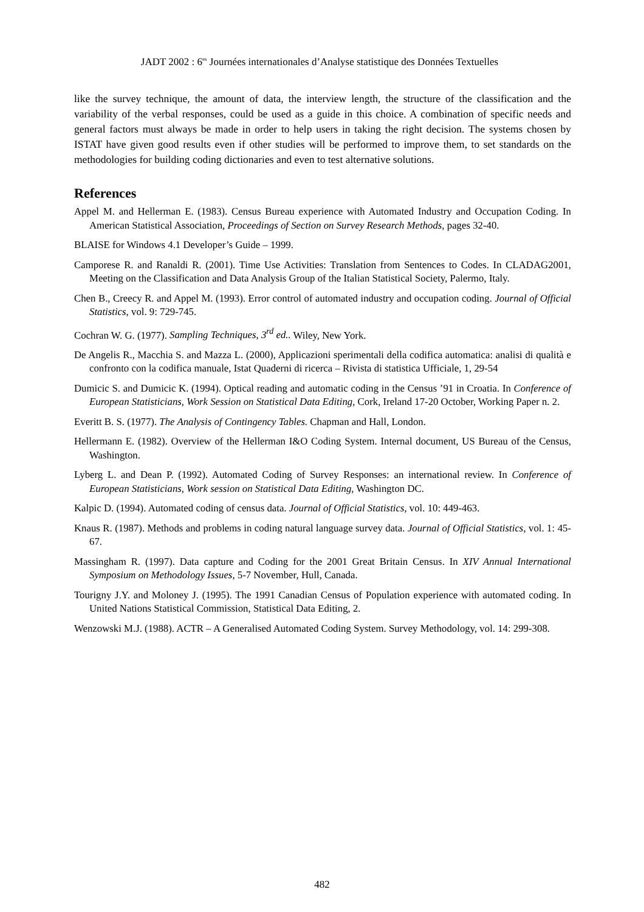JADT 2002 : 6<sup>es</sup> Journées internationales d’Analyse statistique des Données Textuelles
like the survey technique, the amount of data, the interview length, the structure of the classification and the variability of the verbal responses, could be used as a guide in this choice. A combination of specific needs and general factors must always be made in order to help users in taking the right decision. The systems chosen by ISTAT have given good results even if other studies will be performed to improve them, to set standards on the methodologies for building coding dictionaries and even to test alternative solutions.
References
Appel M. and Hellerman E. (1983). Census Bureau experience with Automated Industry and Occupation Coding. In American Statistical Association, Proceedings of Section on Survey Research Methods, pages 32-40.
BLAISE for Windows 4.1 Developer’s Guide – 1999.
Camporese R. and Ranaldi R. (2001). Time Use Activities: Translation from Sentences to Codes. In CLADAG2001, Meeting on the Classification and Data Analysis Group of the Italian Statistical Society, Palermo, Italy.
Chen B., Creecy R. and Appel M. (1993). Error control of automated industry and occupation coding. Journal of Official Statistics, vol. 9: 729-745.
Cochran W. G. (1977). Sampling Techniques, 3<sup>rd</sup> ed.. Wiley, New York.
De Angelis R., Macchia S. and Mazza L. (2000), Applicazioni sperimentali della codifica automatica: analisi di qualità e confronto con la codifica manuale, Istat Quaderni di ricerca – Rivista di statistica Ufficiale, 1, 29-54
Dumicic S. and Dumicic K. (1994). Optical reading and automatic coding in the Census ’91 in Croatia. In Conference of European Statisticians, Work Session on Statistical Data Editing, Cork, Ireland 17-20 October, Working Paper n. 2.
Everitt B. S. (1977). The Analysis of Contingency Tables. Chapman and Hall, London.
Hellermann E. (1982). Overview of the Hellerman I&O Coding System. Internal document, US Bureau of the Census, Washington.
Lyberg L. and Dean P. (1992). Automated Coding of Survey Responses: an international review. In Conference of European Statisticians, Work session on Statistical Data Editing, Washington DC.
Kalpic D. (1994). Automated coding of census data. Journal of Official Statistics, vol. 10: 449-463.
Knaus R. (1987). Methods and problems in coding natural language survey data. Journal of Official Statistics, vol. 1: 45-67.
Massingham R. (1997). Data capture and Coding for the 2001 Great Britain Census. In XIV Annual International Symposium on Methodology Issues, 5-7 November, Hull, Canada.
Tourigny J.Y. and Moloney J. (1995). The 1991 Canadian Census of Population experience with automated coding. In United Nations Statistical Commission, Statistical Data Editing, 2.
Wenzowski M.J. (1988). ACTR – A Generalised Automated Coding System. Survey Methodology, vol. 14: 299-308.
482